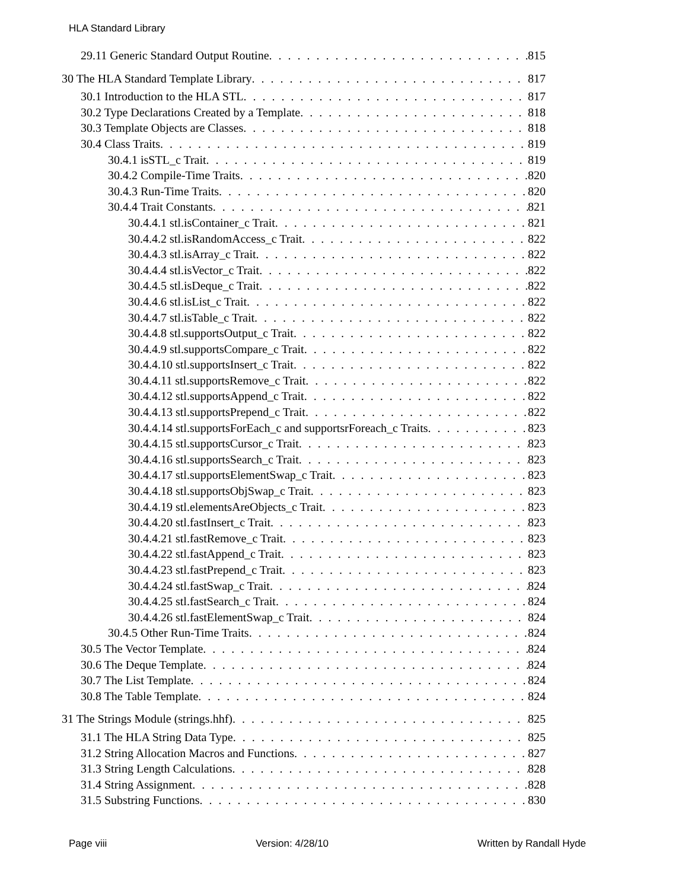HLA Standard Library
29.11 Generic Standard Output Routine 815
30 The HLA Standard Template Library 817
30.1 Introduction to the HLA STL 817
30.2 Type Declarations Created by a Template 818
30.3 Template Objects are Classes 818
30.4 Class Traits 819
30.4.1 isSTL_c Trait 819
30.4.2 Compile-Time Traits 820
30.4.3 Run-Time Traits 820
30.4.4 Trait Constants 821
30.4.4.1 stl.isContainer_c Trait 821
30.4.4.2 stl.isRandomAccess_c Trait 822
30.4.4.3 stl.isArray_c Trait 822
30.4.4.4 stl.isVector_c Trait 822
30.4.4.5 stl.isDeque_c Trait 822
30.4.4.6 stl.isList_c Trait 822
30.4.4.7 stl.isTable_c Trait 822
30.4.4.8 stl.supportsOutput_c Trait 822
30.4.4.9 stl.supportsCompare_c Trait 822
30.4.4.10 stl.supportsInsert_c Trait 822
30.4.4.11 stl.supportsRemove_c Trait 822
30.4.4.12 stl.supportsAppend_c Trait 822
30.4.4.13 stl.supportsPrepend_c Trait 822
30.4.4.14 stl.supportsForEach_c and supportsrForeach_c Traits 823
30.4.4.15 stl.supportsCursor_c Trait 823
30.4.4.16 stl.supportsSearch_c Trait 823
30.4.4.17 stl.supportsElementSwap_c Trait 823
30.4.4.18 stl.supportsObjSwap_c Trait 823
30.4.4.19 stl.elementsAreObjects_c Trait 823
30.4.4.20 stl.fastInsert_c Trait 823
30.4.4.21 stl.fastRemove_c Trait 823
30.4.4.22 stl.fastAppend_c Trait 823
30.4.4.23 stl.fastPrepend_c Trait 823
30.4.4.24 stl.fastSwap_c Trait 824
30.4.4.25 stl.fastSearch_c Trait 824
30.4.4.26 stl.fastElementSwap_c Trait 824
30.4.5 Other Run-Time Traits 824
30.5 The Vector Template 824
30.6 The Deque Template 824
30.7 The List Template 824
30.8 The Table Template 824
31 The Strings Module (strings.hhf) 825
31.1 The HLA String Data Type 825
31.2 String Allocation Macros and Functions 827
31.3 String Length Calculations 828
31.4 String Assignment 828
31.5 Substring Functions 830
Page viii Version: 4/28/10 Written by Randall Hyde